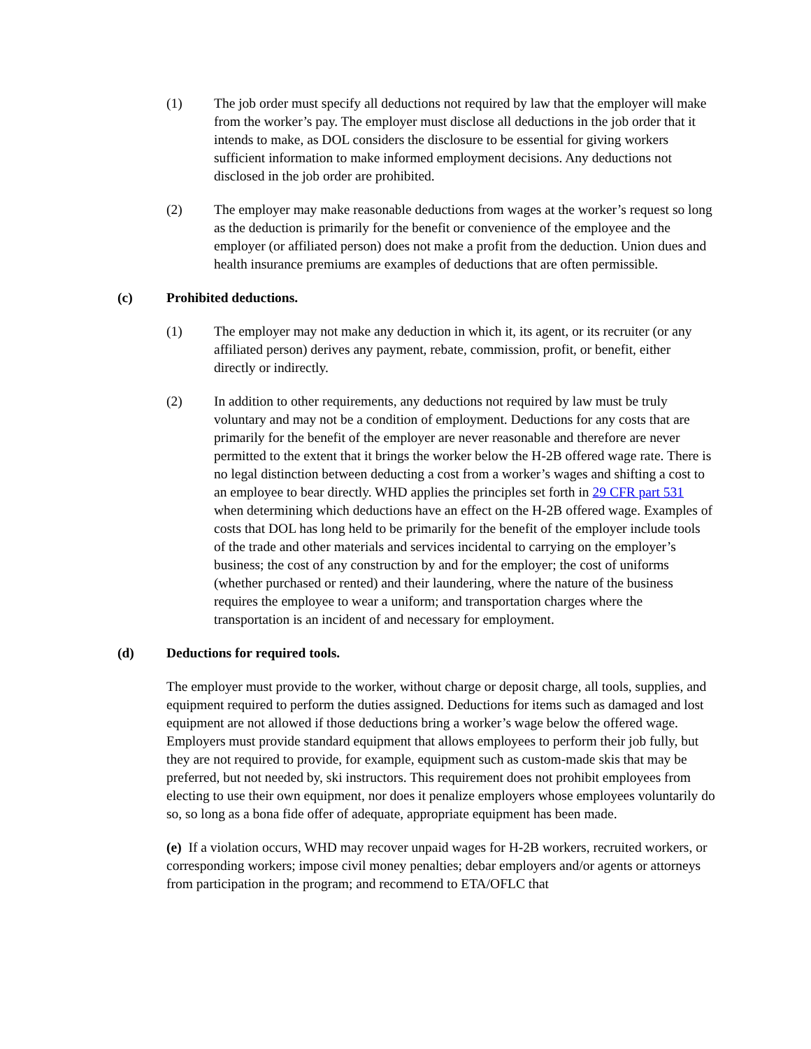(1) The job order must specify all deductions not required by law that the employer will make from the worker’s pay. The employer must disclose all deductions in the job order that it intends to make, as DOL considers the disclosure to be essential for giving workers sufficient information to make informed employment decisions. Any deductions not disclosed in the job order are prohibited.
(2) The employer may make reasonable deductions from wages at the worker’s request so long as the deduction is primarily for the benefit or convenience of the employee and the employer (or affiliated person) does not make a profit from the deduction. Union dues and health insurance premiums are examples of deductions that are often permissible.
(c) Prohibited deductions.
(1) The employer may not make any deduction in which it, its agent, or its recruiter (or any affiliated person) derives any payment, rebate, commission, profit, or benefit, either directly or indirectly.
(2) In addition to other requirements, any deductions not required by law must be truly voluntary and may not be a condition of employment. Deductions for any costs that are primarily for the benefit of the employer are never reasonable and therefore are never permitted to the extent that it brings the worker below the H-2B offered wage rate. There is no legal distinction between deducting a cost from a worker’s wages and shifting a cost to an employee to bear directly. WHD applies the principles set forth in 29 CFR part 531 when determining which deductions have an effect on the H-2B offered wage. Examples of costs that DOL has long held to be primarily for the benefit of the employer include tools of the trade and other materials and services incidental to carrying on the employer’s business; the cost of any construction by and for the employer; the cost of uniforms (whether purchased or rented) and their laundering, where the nature of the business requires the employee to wear a uniform; and transportation charges where the transportation is an incident of and necessary for employment.
(d) Deductions for required tools.
The employer must provide to the worker, without charge or deposit charge, all tools, supplies, and equipment required to perform the duties assigned. Deductions for items such as damaged and lost equipment are not allowed if those deductions bring a worker’s wage below the offered wage. Employers must provide standard equipment that allows employees to perform their job fully, but they are not required to provide, for example, equipment such as custom-made skis that may be preferred, but not needed by, ski instructors. This requirement does not prohibit employees from electing to use their own equipment, nor does it penalize employers whose employees voluntarily do so, so long as a bona fide offer of adequate, appropriate equipment has been made.
(e) If a violation occurs, WHD may recover unpaid wages for H-2B workers, recruited workers, or corresponding workers; impose civil money penalties; debar employers and/or agents or attorneys from participation in the program; and recommend to ETA/OFLC that